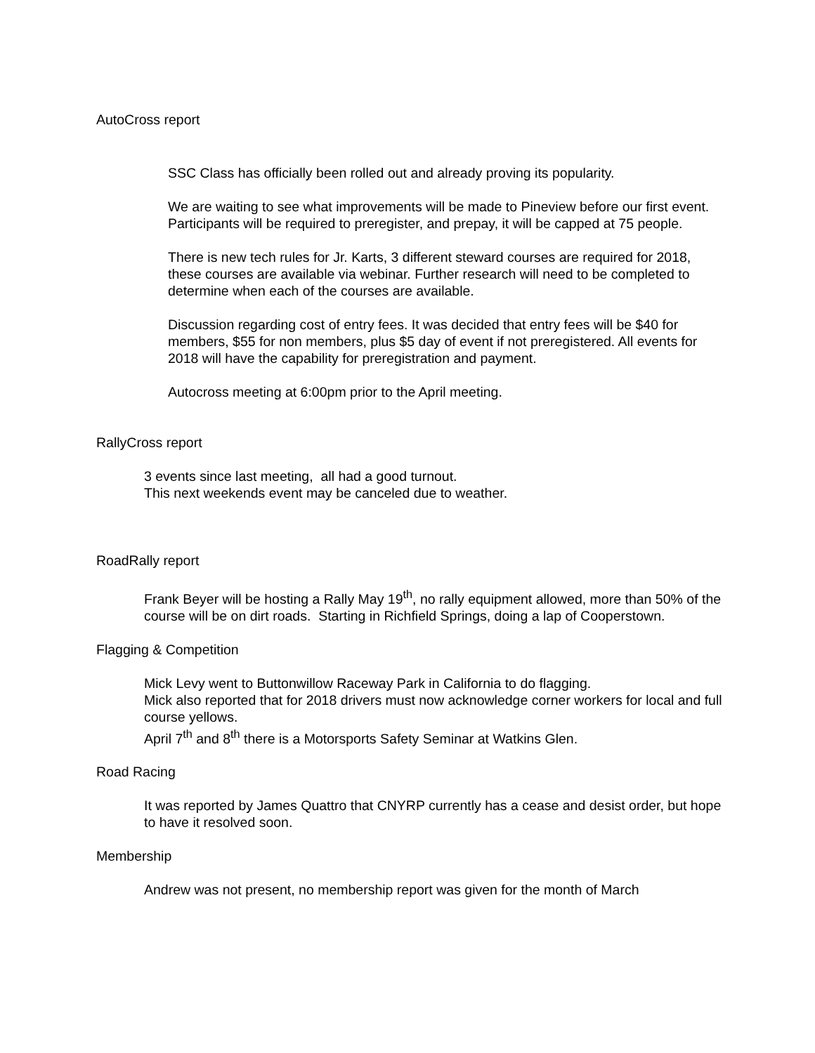AutoCross report
SSC Class has officially been rolled out and already proving its popularity.
We are waiting to see what improvements will be made to Pineview before our first event. Participants will be required to preregister, and prepay, it will be capped at 75 people.
There is new tech rules for Jr. Karts, 3 different steward courses are required for 2018, these courses are available via webinar. Further research will need to be completed to determine when each of the courses are available.
Discussion regarding cost of entry fees. It was decided that entry fees will be $40 for members, $55 for non members, plus $5 day of event if not preregistered. All events for 2018 will have the capability for preregistration and payment.
Autocross meeting at 6:00pm prior to the April meeting.
RallyCross report
3 events since last meeting, all had a good turnout.
This next weekends event may be canceled due to weather.
RoadRally report
Frank Beyer will be hosting a Rally May 19<sup>th</sup>, no rally equipment allowed, more than 50% of the course will be on dirt roads. Starting in Richfield Springs, doing a lap of Cooperstown.
Flagging & Competition
Mick Levy went to Buttonwillow Raceway Park in California to do flagging.
Mick also reported that for 2018 drivers must now acknowledge corner workers for local and full course yellows.
April 7<sup>th</sup> and 8<sup>th</sup> there is a Motorsports Safety Seminar at Watkins Glen.
Road Racing
It was reported by James Quattro that CNYRP currently has a cease and desist order, but hope to have it resolved soon.
Membership
Andrew was not present, no membership report was given for the month of March